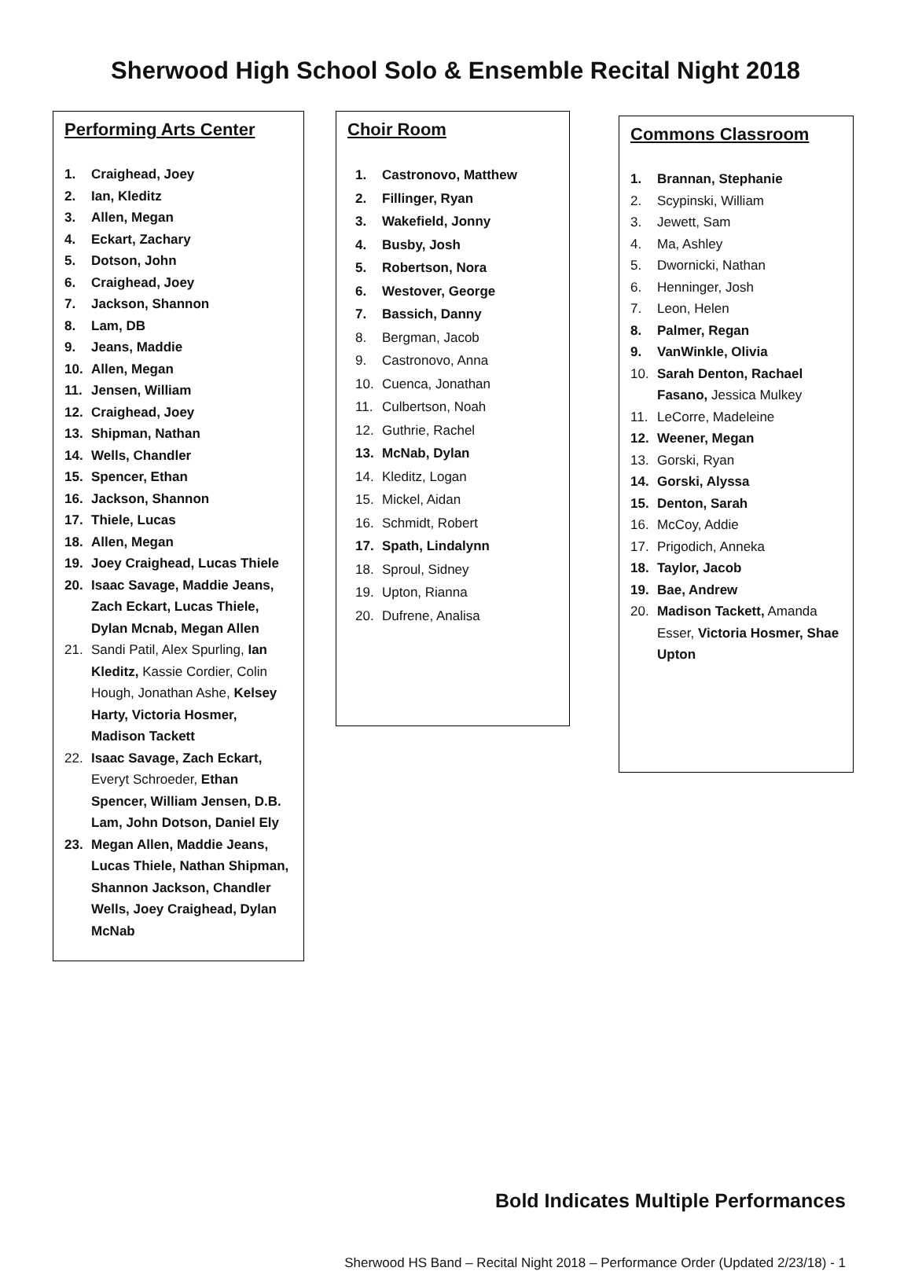Sherwood High School Solo & Ensemble Recital Night 2018
Performing Arts Center
1. Craighead, Joey
2. Ian, Kleditz
3. Allen, Megan
4. Eckart, Zachary
5. Dotson, John
6. Craighead, Joey
7. Jackson, Shannon
8. Lam, DB
9. Jeans, Maddie
10. Allen, Megan
11. Jensen, William
12. Craighead, Joey
13. Shipman, Nathan
14. Wells, Chandler
15. Spencer, Ethan
16. Jackson, Shannon
17. Thiele, Lucas
18. Allen, Megan
19. Joey Craighead, Lucas Thiele
20. Isaac Savage, Maddie Jeans, Zach Eckart, Lucas Thiele, Dylan Mcnab, Megan Allen
21. Sandi Patil, Alex Spurling, Ian Kleditz, Kassie Cordier, Colin Hough, Jonathan Ashe, Kelsey Harty, Victoria Hosmer, Madison Tackett
22. Isaac Savage, Zach Eckart, Everyt Schroeder, Ethan Spencer, William Jensen, D.B. Lam, John Dotson, Daniel Ely
23. Megan Allen, Maddie Jeans, Lucas Thiele, Nathan Shipman, Shannon Jackson, Chandler Wells, Joey Craighead, Dylan McNab
Choir Room
1. Castronovo, Matthew
2. Fillinger, Ryan
3. Wakefield, Jonny
4. Busby, Josh
5. Robertson, Nora
6. Westover, George
7. Bassich, Danny
8. Bergman, Jacob
9. Castronovo, Anna
10. Cuenca, Jonathan
11. Culbertson, Noah
12. Guthrie, Rachel
13. McNab, Dylan
14. Kleditz, Logan
15. Mickel, Aidan
16. Schmidt, Robert
17. Spath, Lindalynn
18. Sproul, Sidney
19. Upton, Rianna
20. Dufrene, Analisa
Commons Classroom
1. Brannan, Stephanie
2. Scypinski, William
3. Jewett, Sam
4. Ma, Ashley
5. Dwornicki, Nathan
6. Henninger, Josh
7. Leon, Helen
8. Palmer, Regan
9. VanWinkle, Olivia
10. Sarah Denton, Rachael Fasano, Jessica Mulkey
11. LeCorre, Madeleine
12. Weener, Megan
13. Gorski, Ryan
14. Gorski, Alyssa
15. Denton, Sarah
16. McCoy, Addie
17. Prigodich, Anneka
18. Taylor, Jacob
19. Bae, Andrew
20. Madison Tackett, Amanda Esser, Victoria Hosmer, Shae Upton
Bold Indicates Multiple Performances
Sherwood HS Band – Recital Night 2018 – Performance Order (Updated 2/23/18) - 1